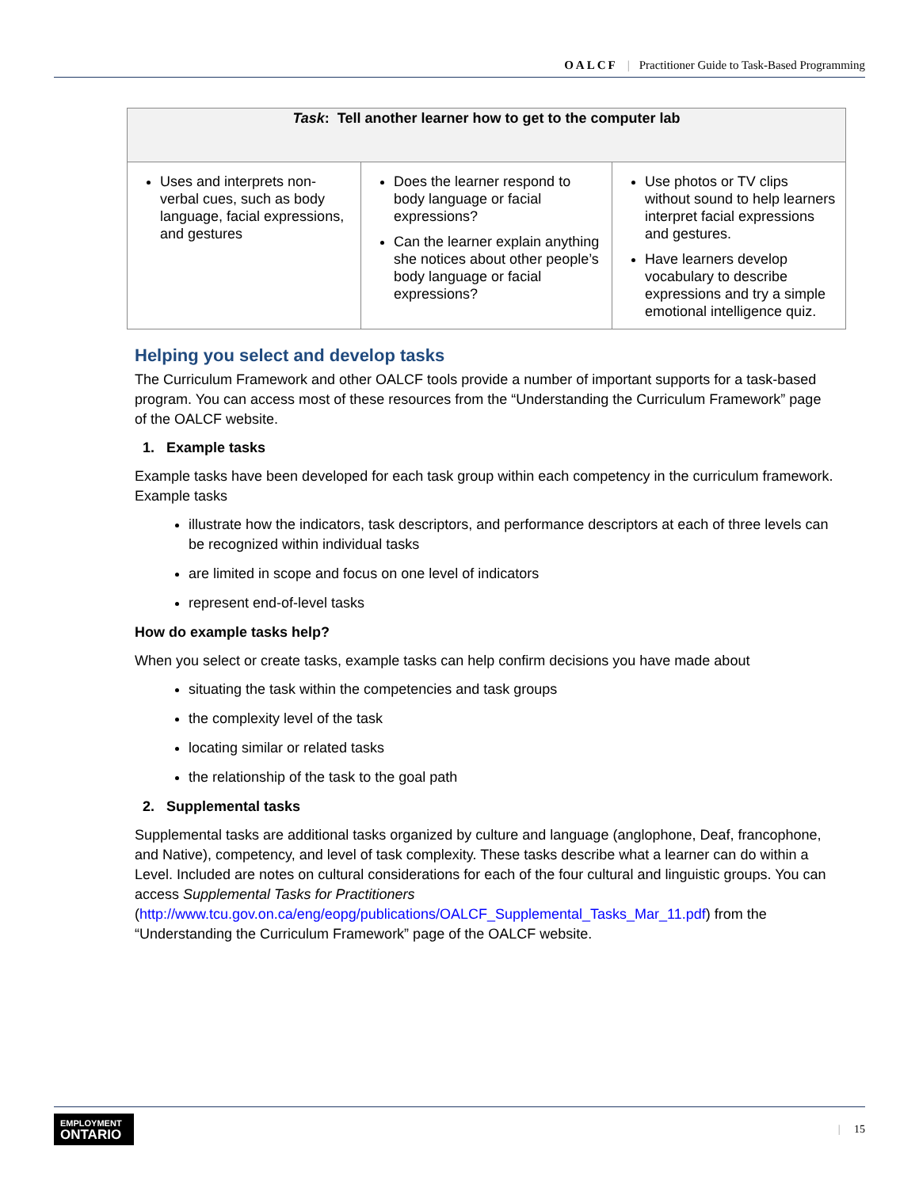OALCF | Practitioner Guide to Task-Based Programming
| Task : Tell another learner how to get to the computer lab | | |
| --- | --- | --- |
| Uses and interprets non-verbal cues, such as body language, facial expressions, and gestures | Does the learner respond to body language or facial expressions? Can the learner explain anything she notices about other people’s body language or facial expressions? | Use photos or TV clips without sound to help learners interpret facial expressions and gestures. Have learners develop vocabulary to describe expressions and try a simple emotional intelligence quiz. |
Helping you select and develop tasks
The Curriculum Framework and other OALCF tools provide a number of important supports for a task-based program. You can access most of these resources from the “Understanding the Curriculum Framework” page of the OALCF website.
1. Example tasks
Example tasks have been developed for each task group within each competency in the curriculum framework. Example tasks
illustrate how the indicators, task descriptors, and performance descriptors at each of three levels can be recognized within individual tasks
are limited in scope and focus on one level of indicators
represent end-of-level tasks
How do example tasks help?
When you select or create tasks, example tasks can help confirm decisions you have made about
situating the task within the competencies and task groups
the complexity level of the task
locating similar or related tasks
the relationship of the task to the goal path
2. Supplemental tasks
Supplemental tasks are additional tasks organized by culture and language (anglophone, Deaf, francophone, and Native), competency, and level of task complexity. These tasks describe what a learner can do within a Level. Included are notes on cultural considerations for each of the four cultural and linguistic groups. You can access Supplemental Tasks for Practitioners (http://www.tcu.gov.on.ca/eng/eopg/publications/OALCF_Supplemental_Tasks_Mar_11.pdf) from the “Understanding the Curriculum Framework” page of the OALCF website.
EMPLOYMENT
ONTARIO
| 15